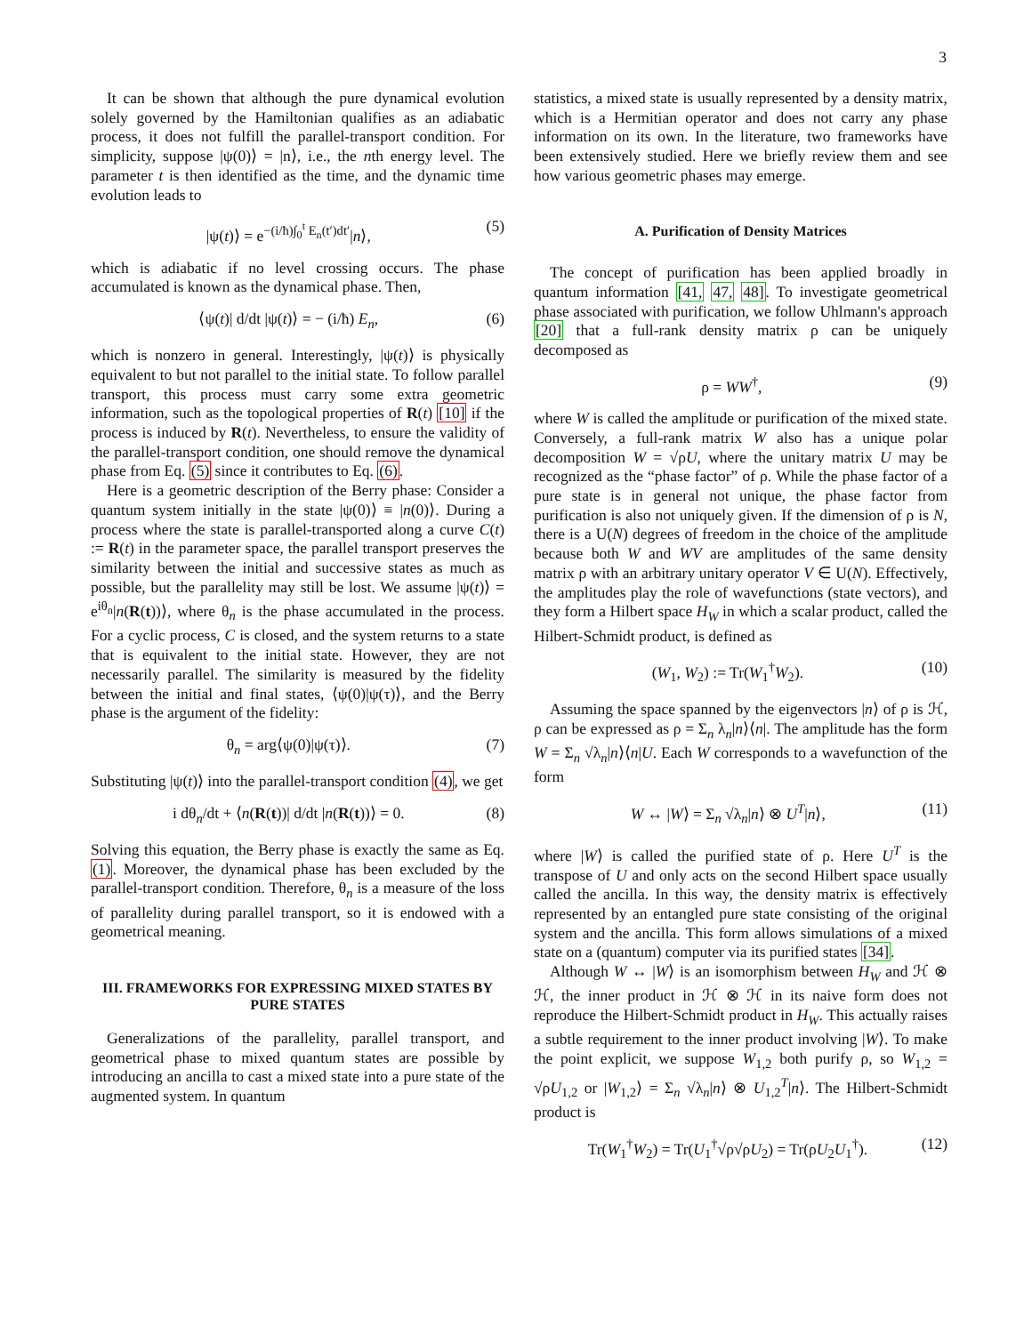3
It can be shown that although the pure dynamical evolution solely governed by the Hamiltonian qualifies as an adiabatic process, it does not fulfill the parallel-transport condition. For simplicity, suppose |ψ(0)⟩ = |n⟩, i.e., the nth energy level. The parameter t is then identified as the time, and the dynamic time evolution leads to
|ψ(t)⟩ = e<sup>−(i/ħ)∫<sub>0</sub><sup>t</sup> E<sub>n</sub>(t′)dt′</sup>|n⟩, (5)
which is adiabatic if no level crossing occurs. The phase accumulated is known as the dynamical phase. Then,
⟨ψ(t)| d/dt |ψ(t)⟩ = − (i/ħ) E<sub>n</sub>, (6)
which is nonzero in general. Interestingly, |ψ(t)⟩ is physically equivalent to but not parallel to the initial state. To follow parallel transport, this process must carry some extra geometric information, such as the topological properties of R(t) [10] if the process is induced by R(t). Nevertheless, to ensure the validity of the parallel-transport condition, one should remove the dynamical phase from Eq. (5) since it contributes to Eq. (6).
Here is a geometric description of the Berry phase: Consider a quantum system initially in the state |ψ(0)⟩ ≡ |n(0)⟩. During a process where the state is parallel-transported along a curve C(t) := R(t) in the parameter space, the parallel transport preserves the similarity between the initial and successive states as much as possible, but the parallelity may still be lost. We assume |ψ(t)⟩ = e<sup>iθ<sub>n</sub></sup>|n(R(t))⟩, where θ<sub>n</sub> is the phase accumulated in the process. For a cyclic process, C is closed, and the system returns to a state that is equivalent to the initial state. However, they are not necessarily parallel. The similarity is measured by the fidelity between the initial and final states, ⟨ψ(0)|ψ(τ)⟩, and the Berry phase is the argument of the fidelity:
θ<sub>n</sub> = arg⟨ψ(0)|ψ(τ)⟩. (7)
Substituting |ψ(t)⟩ into the parallel-transport condition (4), we get
i dθ<sub>n</sub>/dt + ⟨n(R(t))| d/dt |n(R(t))⟩ = 0. (8)
Solving this equation, the Berry phase is exactly the same as Eq. (1). Moreover, the dynamical phase has been excluded by the parallel-transport condition. Therefore, θ<sub>n</sub> is a measure of the loss of parallelity during parallel transport, so it is endowed with a geometrical meaning.
III. FRAMEWORKS FOR EXPRESSING MIXED STATES BY PURE STATES
Generalizations of the parallelity, parallel transport, and geometrical phase to mixed quantum states are possible by introducing an ancilla to cast a mixed state into a pure state of the augmented system. In quantum
statistics, a mixed state is usually represented by a density matrix, which is a Hermitian operator and does not carry any phase information on its own. In the literature, two frameworks have been extensively studied. Here we briefly review them and see how various geometric phases may emerge.
A. Purification of Density Matrices
The concept of purification has been applied broadly in quantum information [41, 47, 48]. To investigate geometrical phase associated with purification, we follow Uhlmann's approach [20] that a full-rank density matrix ρ can be uniquely decomposed as
ρ = WW<sup>†</sup>, (9)
where W is called the amplitude or purification of the mixed state. Conversely, a full-rank matrix W also has a unique polar decomposition W = √ρU, where the unitary matrix U may be recognized as the “phase factor” of ρ. While the phase factor of a pure state is in general not unique, the phase factor from purification is also not uniquely given. If the dimension of ρ is N, there is a U(N) degrees of freedom in the choice of the amplitude because both W and WV are amplitudes of the same density matrix ρ with an arbitrary unitary operator V ∈ U(N). Effectively, the amplitudes play the role of wavefunctions (state vectors), and they form a Hilbert space H<sub>W</sub> in which a scalar product, called the Hilbert-Schmidt product, is defined as
(W<sub>1</sub>, W<sub>2</sub>) := Tr(W<sub>1</sub><sup>†</sup>W<sub>2</sub>). (10)
Assuming the space spanned by the eigenvectors |n⟩ of ρ is ℋ, ρ can be expressed as ρ = Σ<sub>n</sub> λ<sub>n</sub>|n⟩⟨n|. The amplitude has the form W = Σ<sub>n</sub> √λ<sub>n</sub>|n⟩⟨n|U. Each W corresponds to a wavefunction of the form
W ↔ |W⟩ = Σ<sub>n</sub> √λ<sub>n</sub>|n⟩ ⊗ U<sup>T</sup>|n⟩, (11)
where |W⟩ is called the purified state of ρ. Here U<sup>T</sup> is the transpose of U and only acts on the second Hilbert space usually called the ancilla. In this way, the density matrix is effectively represented by an entangled pure state consisting of the original system and the ancilla. This form allows simulations of a mixed state on a (quantum) computer via its purified states [34].
Although W ↔ |W⟩ is an isomorphism between H<sub>W</sub> and ℋ ⊗ ℋ, the inner product in ℋ ⊗ ℋ in its naive form does not reproduce the Hilbert-Schmidt product in H<sub>W</sub>. This actually raises a subtle requirement to the inner product involving |W⟩. To make the point explicit, we suppose W<sub>1,2</sub> both purify ρ, so W<sub>1,2</sub> = √ρU<sub>1,2</sub> or |W<sub>1,2</sub>⟩ = Σ<sub>n</sub> √λ<sub>n</sub>|n⟩ ⊗ U<sub>1,2</sub><sup>T</sup>|n⟩. The Hilbert-Schmidt product is
Tr(W<sub>1</sub><sup>†</sup>W<sub>2</sub>) = Tr(U<sub>1</sub><sup>†</sup>√ρ√ρU<sub>2</sub>) = Tr(ρU<sub>2</sub>U<sub>1</sub><sup>†</sup>). (12)